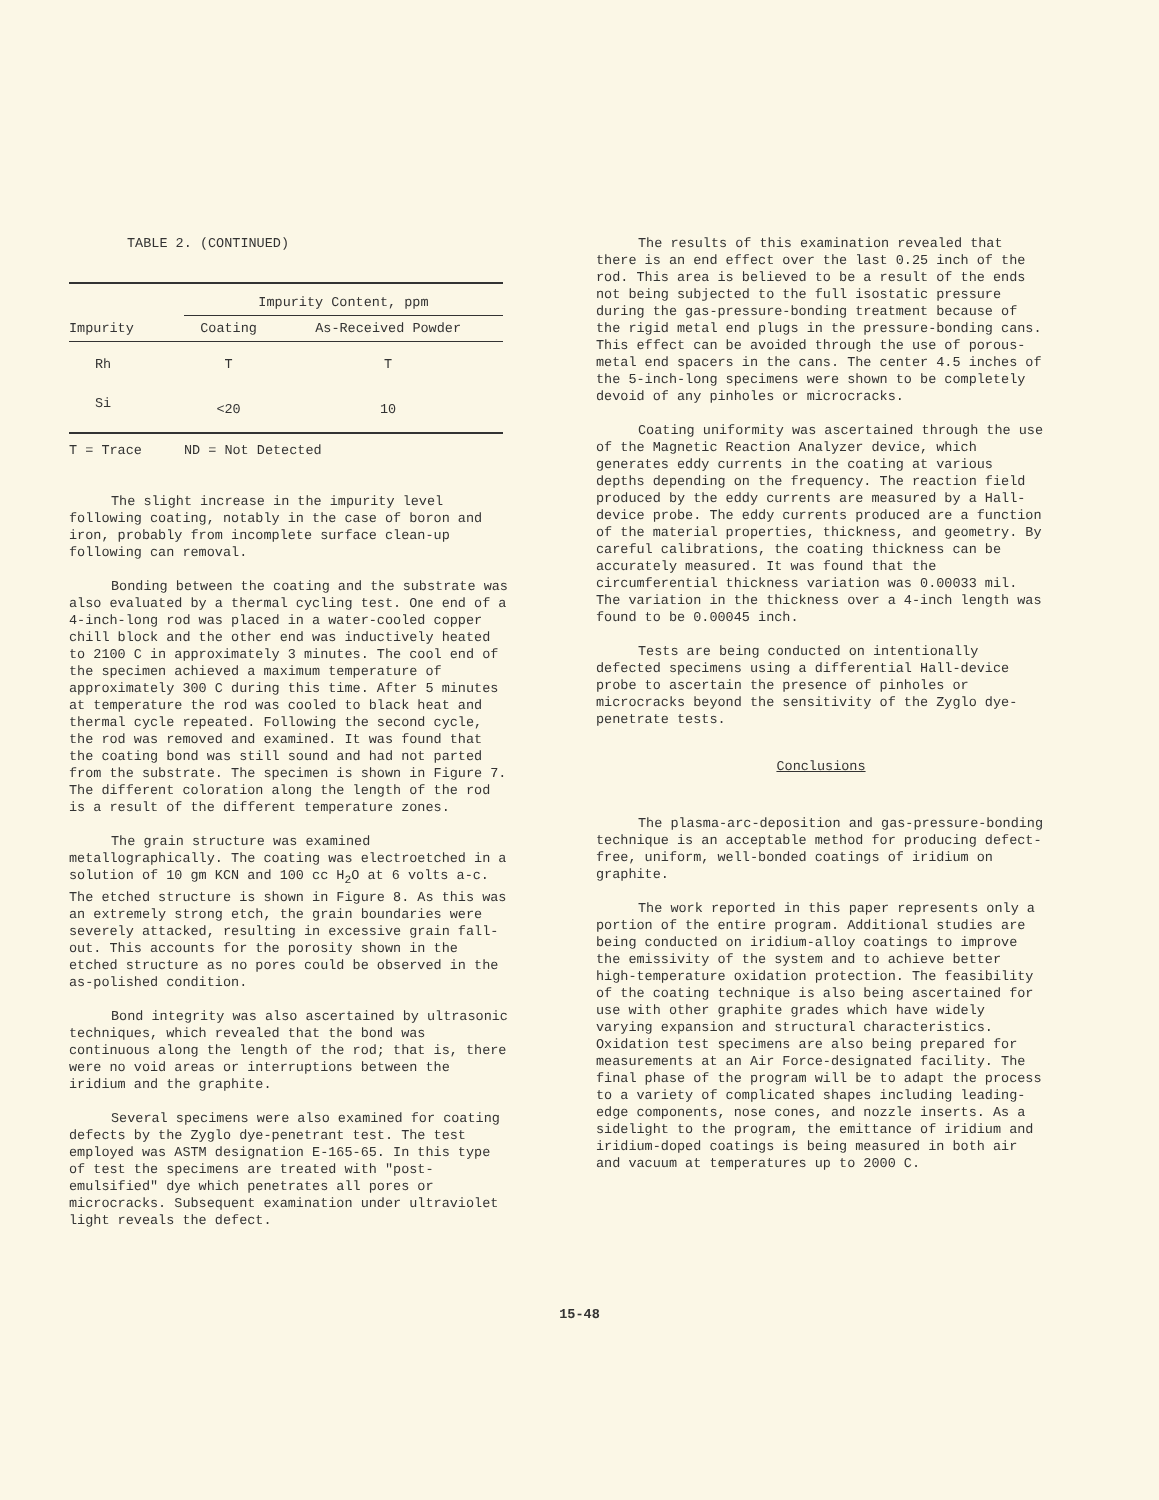TABLE 2. (CONTINUED)
| | Impurity Content, ppm | |
| --- | --- | --- |
| Impurity | Coating | As-Received Powder |
| Rh | T | T |
| Si | <20 | 10 |
| T = Trace | ND = Not Detected | |
The slight increase in the impurity level following coating, notably in the case of boron and iron, probably from incomplete surface clean-up following can removal.
Bonding between the coating and the substrate was also evaluated by a thermal cycling test. One end of a 4-inch-long rod was placed in a water-cooled copper chill block and the other end was inductively heated to 2100 C in approximately 3 minutes. The cool end of the specimen achieved a maximum temperature of approximately 300 C during this time. After 5 minutes at temperature the rod was cooled to black heat and thermal cycle repeated. Following the second cycle, the rod was removed and examined. It was found that the coating bond was still sound and had not parted from the substrate. The specimen is shown in Figure 7. The different coloration along the length of the rod is a result of the different temperature zones.
The grain structure was examined metallographically. The coating was electroetched in a solution of 10 gm KCN and 100 cc H<sub>2</sub>O at 6 volts a-c. The etched structure is shown in Figure 8. As this was an extremely strong etch, the grain boundaries were severely attacked, resulting in excessive grain fall-out. This accounts for the porosity shown in the etched structure as no pores could be observed in the as-polished condition.
Bond integrity was also ascertained by ultrasonic techniques, which revealed that the bond was continuous along the length of the rod; that is, there were no void areas or interruptions between the iridium and the graphite.
Several specimens were also examined for coating defects by the Zyglo dye-penetrant test. The test employed was ASTM designation E-165-65. In this type of test the specimens are treated with "post-emulsified" dye which penetrates all pores or microcracks. Subsequent examination under ultraviolet light reveals the defect.
The results of this examination revealed that there is an end effect over the last 0.25 inch of the rod. This area is believed to be a result of the ends not being subjected to the full isostatic pressure during the gas-pressure-bonding treatment because of the rigid metal end plugs in the pressure-bonding cans. This effect can be avoided through the use of porous-metal end spacers in the cans. The center 4.5 inches of the 5-inch-long specimens were shown to be completely devoid of any pinholes or microcracks.
Coating uniformity was ascertained through the use of the Magnetic Reaction Analyzer device, which generates eddy currents in the coating at various depths depending on the frequency. The reaction field produced by the eddy currents are measured by a Hall-device probe. The eddy currents produced are a function of the material properties, thickness, and geometry. By careful calibrations, the coating thickness can be accurately measured. It was found that the circumferential thickness variation was 0.00033 mil. The variation in the thickness over a 4-inch length was found to be 0.00045 inch.
Tests are being conducted on intentionally defected specimens using a differential Hall-device probe to ascertain the presence of pinholes or microcracks beyond the sensitivity of the Zyglo dye-penetrate tests.
Conclusions
The plasma-arc-deposition and gas-pressure-bonding technique is an acceptable method for producing defect-free, uniform, well-bonded coatings of iridium on graphite.
The work reported in this paper represents only a portion of the entire program. Additional studies are being conducted on iridium-alloy coatings to improve the emissivity of the system and to achieve better high-temperature oxidation protection. The feasibility of the coating technique is also being ascertained for use with other graphite grades which have widely varying expansion and structural characteristics. Oxidation test specimens are also being prepared for measurements at an Air Force-designated facility. The final phase of the program will be to adapt the process to a variety of complicated shapes including leading-edge components, nose cones, and nozzle inserts. As a sidelight to the program, the emittance of iridium and iridium-doped coatings is being measured in both air and vacuum at temperatures up to 2000 C.
15-48